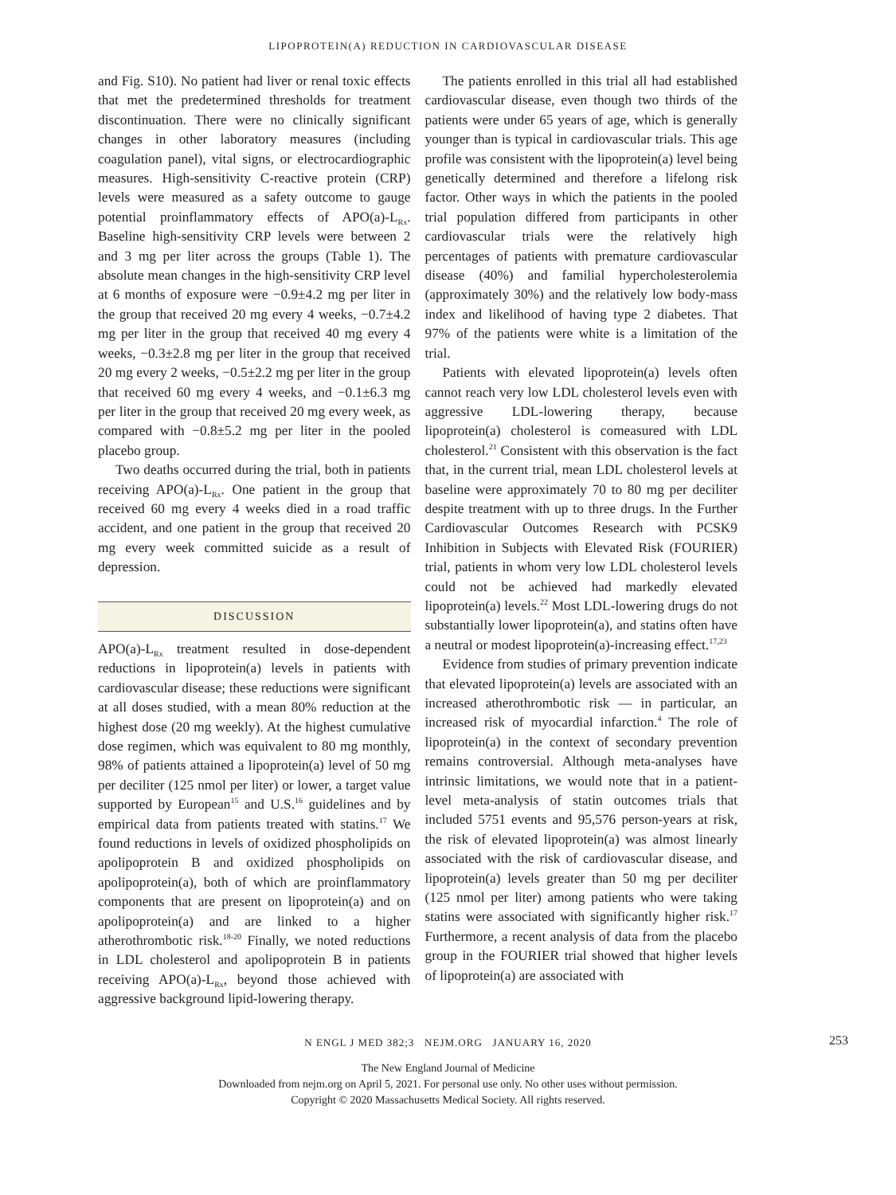LIPOPROTEIN(A) REDUCTION IN CARDIOVASCULAR DISEASE
and Fig. S10). No patient had liver or renal toxic effects that met the predetermined thresholds for treatment discontinuation. There were no clinically significant changes in other laboratory measures (including coagulation panel), vital signs, or electrocardiographic measures. High-sensitivity C-reactive protein (CRP) levels were measured as a safety outcome to gauge potential proinflammatory effects of APO(a)-L<sub>Rx</sub>. Baseline high-sensitivity CRP levels were between 2 and 3 mg per liter across the groups (Table 1). The absolute mean changes in the high-sensitivity CRP level at 6 months of exposure were −0.9±4.2 mg per liter in the group that received 20 mg every 4 weeks, −0.7±4.2 mg per liter in the group that received 40 mg every 4 weeks, −0.3±2.8 mg per liter in the group that received 20 mg every 2 weeks, −0.5±2.2 mg per liter in the group that received 60 mg every 4 weeks, and −0.1±6.3 mg per liter in the group that received 20 mg every week, as compared with −0.8±5.2 mg per liter in the pooled placebo group.
Two deaths occurred during the trial, both in patients receiving APO(a)-L<sub>Rx</sub>. One patient in the group that received 60 mg every 4 weeks died in a road traffic accident, and one patient in the group that received 20 mg every week committed suicide as a result of depression.
DISCUSSION
APO(a)-L<sub>Rx</sub> treatment resulted in dose-dependent reductions in lipoprotein(a) levels in patients with cardiovascular disease; these reductions were significant at all doses studied, with a mean 80% reduction at the highest dose (20 mg weekly). At the highest cumulative dose regimen, which was equivalent to 80 mg monthly, 98% of patients attained a lipoprotein(a) level of 50 mg per deciliter (125 nmol per liter) or lower, a target value supported by European<sup>15</sup> and U.S.<sup>16</sup> guidelines and by empirical data from patients treated with statins.<sup>17</sup> We found reductions in levels of oxidized phospholipids on apolipoprotein B and oxidized phospholipids on apolipoprotein(a), both of which are proinflammatory components that are present on lipoprotein(a) and on apolipoprotein(a) and are linked to a higher atherothrombotic risk.<sup>18-20</sup> Finally, we noted reductions in LDL cholesterol and apolipoprotein B in patients receiving APO(a)-L<sub>Rx</sub>, beyond those achieved with aggressive background lipid-lowering therapy.
The patients enrolled in this trial all had established cardiovascular disease, even though two thirds of the patients were under 65 years of age, which is generally younger than is typical in cardiovascular trials. This age profile was consistent with the lipoprotein(a) level being genetically determined and therefore a lifelong risk factor. Other ways in which the patients in the pooled trial population differed from participants in other cardiovascular trials were the relatively high percentages of patients with premature cardiovascular disease (40%) and familial hypercholesterolemia (approximately 30%) and the relatively low body-mass index and likelihood of having type 2 diabetes. That 97% of the patients were white is a limitation of the trial.
Patients with elevated lipoprotein(a) levels often cannot reach very low LDL cholesterol levels even with aggressive LDL-lowering therapy, because lipoprotein(a) cholesterol is comeasured with LDL cholesterol.<sup>21</sup> Consistent with this observation is the fact that, in the current trial, mean LDL cholesterol levels at baseline were approximately 70 to 80 mg per deciliter despite treatment with up to three drugs. In the Further Cardiovascular Outcomes Research with PCSK9 Inhibition in Subjects with Elevated Risk (FOURIER) trial, patients in whom very low LDL cholesterol levels could not be achieved had markedly elevated lipoprotein(a) levels.<sup>22</sup> Most LDL-lowering drugs do not substantially lower lipoprotein(a), and statins often have a neutral or modest lipoprotein(a)-increasing effect.<sup>17,23</sup>
Evidence from studies of primary prevention indicate that elevated lipoprotein(a) levels are associated with an increased atherothrombotic risk — in particular, an increased risk of myocardial infarction.<sup>4</sup> The role of lipoprotein(a) in the context of secondary prevention remains controversial. Although meta-analyses have intrinsic limitations, we would note that in a patient-level meta-analysis of statin outcomes trials that included 5751 events and 95,576 person-years at risk, the risk of elevated lipoprotein(a) was almost linearly associated with the risk of cardiovascular disease, and lipoprotein(a) levels greater than 50 mg per deciliter (125 nmol per liter) among patients who were taking statins were associated with significantly higher risk.<sup>17</sup> Furthermore, a recent analysis of data from the placebo group in the FOURIER trial showed that higher levels of lipoprotein(a) are associated with
N ENGL J MED 382;3 NEJM.ORG JANUARY 16, 2020 253
The New England Journal of Medicine
Downloaded from nejm.org on April 5, 2021. For personal use only. No other uses without permission.
Copyright © 2020 Massachusetts Medical Society. All rights reserved.